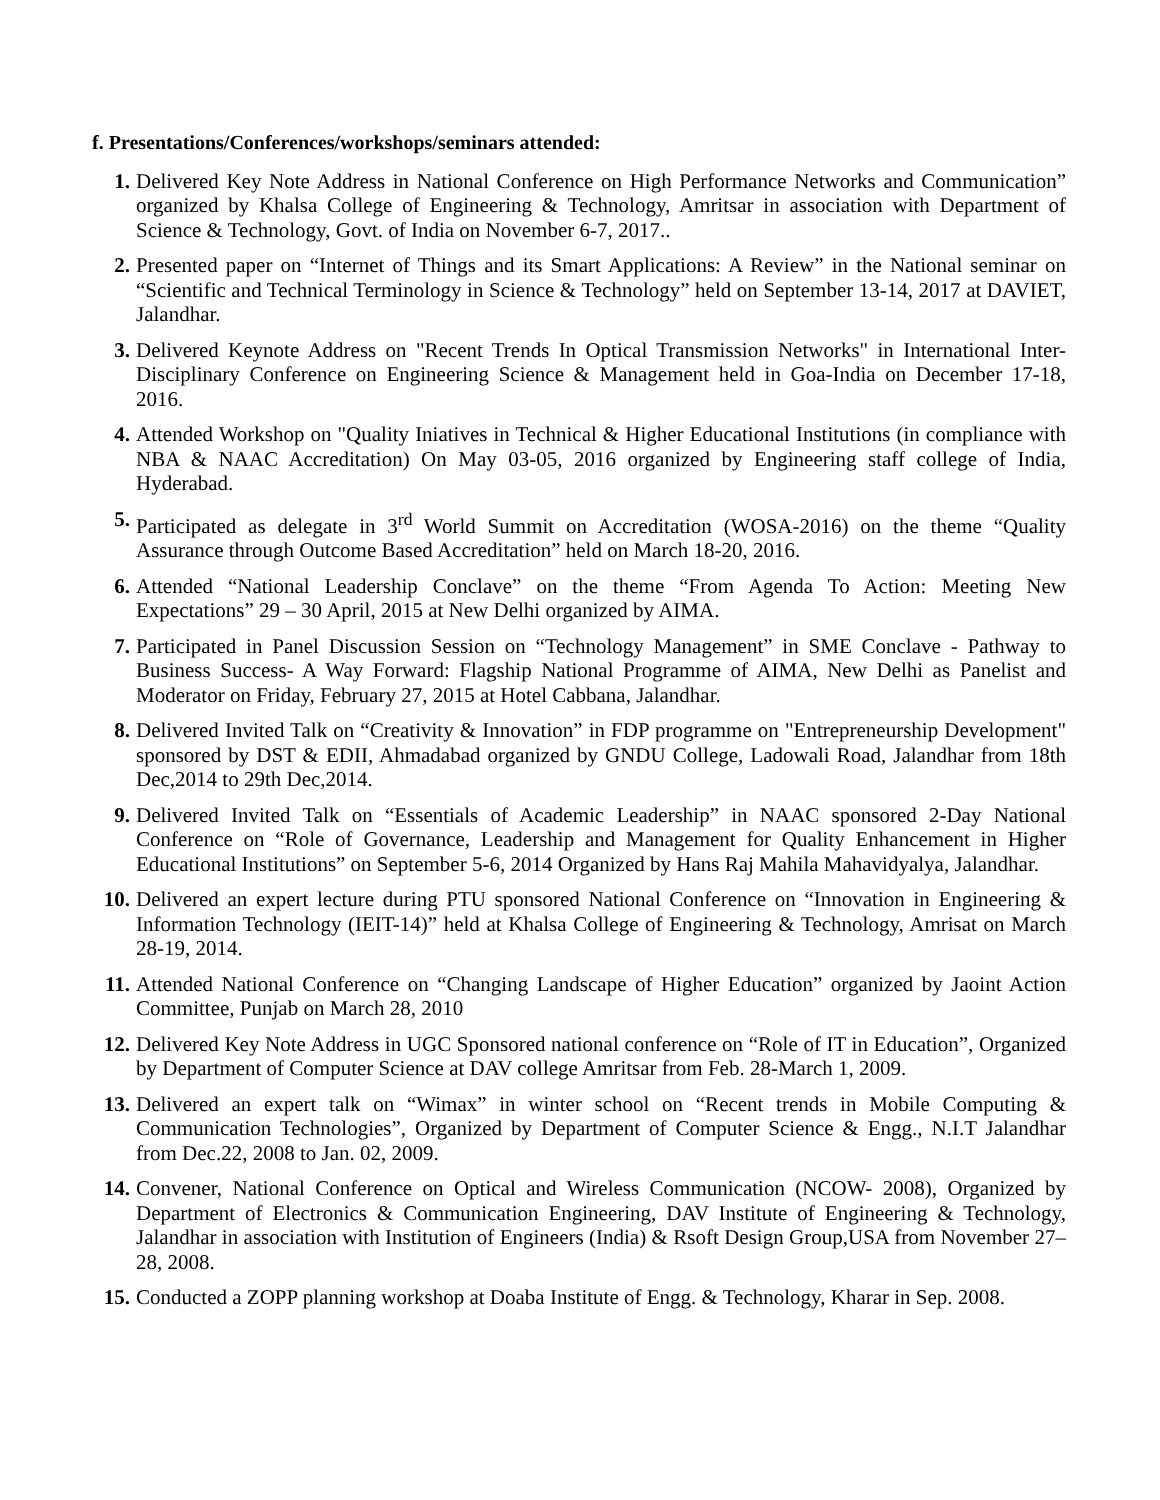f. Presentations/Conferences/workshops/seminars attended:
1. Delivered Key Note Address in National Conference on High Performance Networks and Communication” organized by Khalsa College of Engineering & Technology, Amritsar in association with Department of Science & Technology, Govt. of India on November 6-7, 2017..
2. Presented paper on “Internet of Things and its Smart Applications: A Review” in the National seminar on “Scientific and Technical Terminology in Science & Technology” held on September 13-14, 2017 at DAVIET, Jalandhar.
3. Delivered Keynote Address on "Recent Trends In Optical Transmission Networks" in International Inter-Disciplinary Conference on Engineering Science & Management held in Goa-India on December 17-18, 2016.
4. Attended Workshop on "Quality Iniatives in Technical & Higher Educational Institutions (in compliance with NBA & NAAC Accreditation) On May 03-05, 2016 organized by Engineering staff college of India, Hyderabad.
5. Participated as delegate in 3<sup>rd</sup> World Summit on Accreditation (WOSA-2016) on the theme “Quality Assurance through Outcome Based Accreditation” held on March 18-20, 2016.
6. Attended “National Leadership Conclave” on the theme “From Agenda To Action: Meeting New Expectations” 29 – 30 April, 2015 at New Delhi organized by AIMA.
7. Participated in Panel Discussion Session on “Technology Management” in SME Conclave - Pathway to Business Success- A Way Forward: Flagship National Programme of AIMA, New Delhi as Panelist and Moderator on Friday, February 27, 2015 at Hotel Cabbana, Jalandhar.
8. Delivered Invited Talk on “Creativity & Innovation” in FDP programme on "Entrepreneurship Development" sponsored by DST & EDII, Ahmadabad organized by GNDU College, Ladowali Road, Jalandhar from 18th Dec,2014 to 29th Dec,2014.
9. Delivered Invited Talk on “Essentials of Academic Leadership” in NAAC sponsored 2-Day National Conference on “Role of Governance, Leadership and Management for Quality Enhancement in Higher Educational Institutions” on September 5-6, 2014 Organized by Hans Raj Mahila Mahavidyalya, Jalandhar.
10. Delivered an expert lecture during PTU sponsored National Conference on “Innovation in Engineering & Information Technology (IEIT-14)” held at Khalsa College of Engineering & Technology, Amrisat on March 28-19, 2014.
11. Attended National Conference on “Changing Landscape of Higher Education” organized by Jaoint Action Committee, Punjab on March 28, 2010
12. Delivered Key Note Address in UGC Sponsored national conference on “Role of IT in Education”, Organized by Department of Computer Science at DAV college Amritsar from Feb. 28-March 1, 2009.
13. Delivered an expert talk on “Wimax” in winter school on “Recent trends in Mobile Computing & Communication Technologies”, Organized by Department of Computer Science & Engg., N.I.T Jalandhar from Dec.22, 2008 to Jan. 02, 2009.
14. Convener, National Conference on Optical and Wireless Communication (NCOW- 2008), Organized by Department of Electronics & Communication Engineering, DAV Institute of Engineering & Technology, Jalandhar in association with Institution of Engineers (India) & Rsoft Design Group,USA from November 27–28, 2008.
15. Conducted a ZOPP planning workshop at Doaba Institute of Engg. & Technology, Kharar in Sep. 2008.